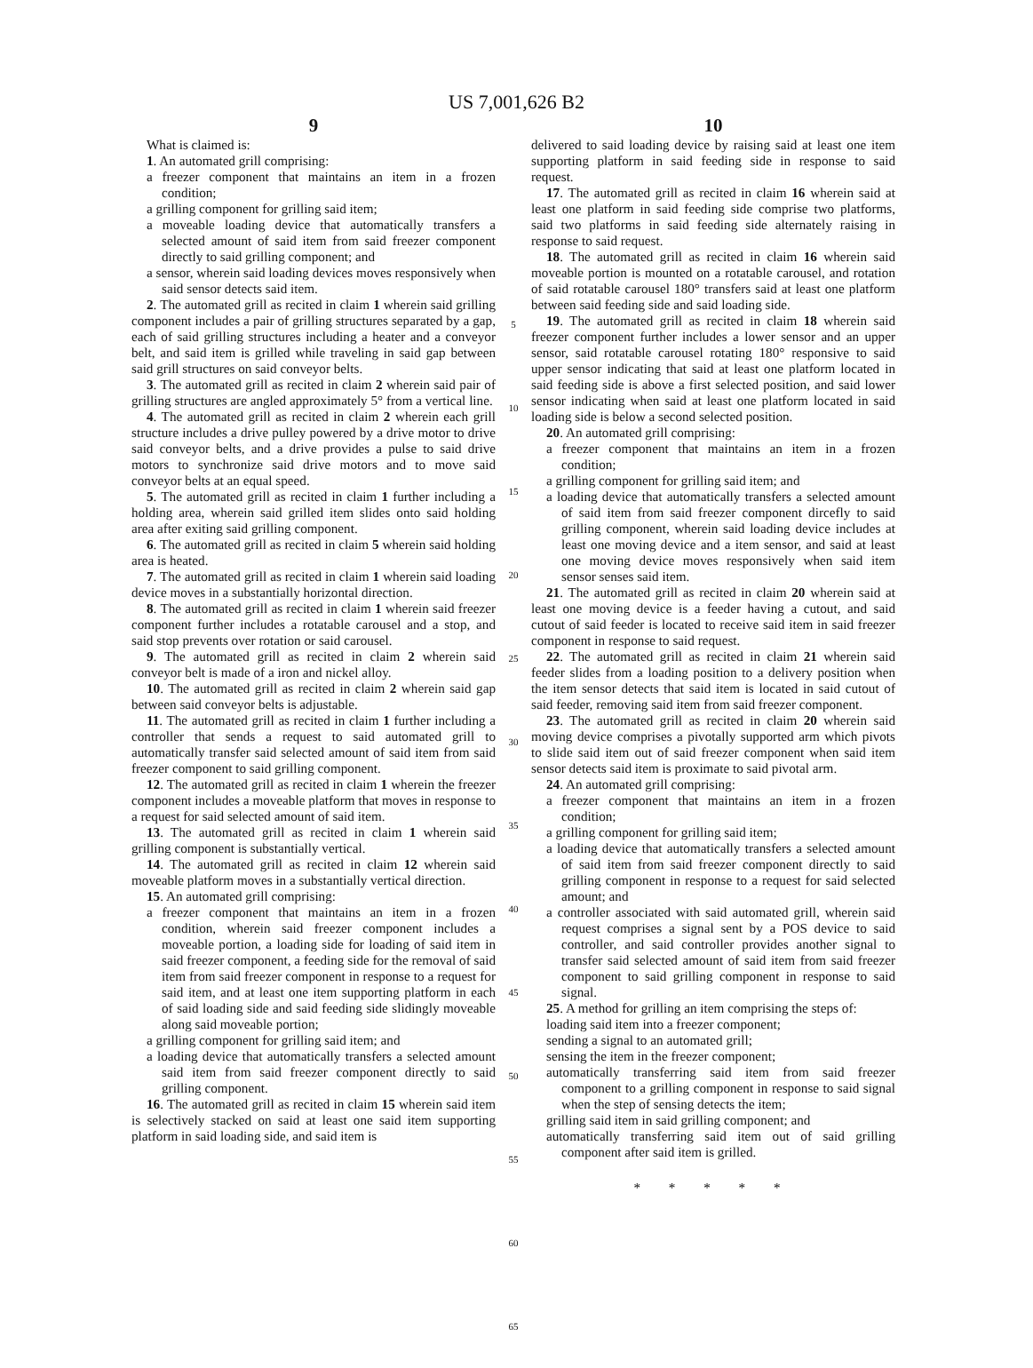US 7,001,626 B2
9
What is claimed is:
1. An automated grill comprising:
a freezer component that maintains an item in a frozen condition;
a grilling component for grilling said item;
a moveable loading device that automatically transfers a selected amount of said item from said freezer component directly to said grilling component; and
a sensor, wherein said loading devices moves responsively when said sensor detects said item.
2. The automated grill as recited in claim 1 wherein said grilling component includes a pair of grilling structures separated by a gap, each of said grilling structures including a heater and a conveyor belt, and said item is grilled while traveling in said gap between said grill structures on said conveyor belts.
3. The automated grill as recited in claim 2 wherein said pair of grilling structures are angled approximately 5° from a vertical line.
4. The automated grill as recited in claim 2 wherein each grill structure includes a drive pulley powered by a drive motor to drive said conveyor belts, and a drive provides a pulse to said drive motors to synchronize said drive motors and to move said conveyor belts at an equal speed.
5. The automated grill as recited in claim 1 further including a holding area, wherein said grilled item slides onto said holding area after exiting said grilling component.
6. The automated grill as recited in claim 5 wherein said holding area is heated.
7. The automated grill as recited in claim 1 wherein said loading device moves in a substantially horizontal direction.
8. The automated grill as recited in claim 1 wherein said freezer component further includes a rotatable carousel and a stop, and said stop prevents over rotation or said carousel.
9. The automated grill as recited in claim 2 wherein said conveyor belt is made of a iron and nickel alloy.
10. The automated grill as recited in claim 2 wherein said gap between said conveyor belts is adjustable.
11. The automated grill as recited in claim 1 further including a controller that sends a request to said automated grill to automatically transfer said selected amount of said item from said freezer component to said grilling component.
12. The automated grill as recited in claim 1 wherein the freezer component includes a moveable platform that moves in response to a request for said selected amount of said item.
13. The automated grill as recited in claim 1 wherein said grilling component is substantially vertical.
14. The automated grill as recited in claim 12 wherein said moveable platform moves in a substantially vertical direction.
15. An automated grill comprising:
a freezer component that maintains an item in a frozen condition, wherein said freezer component includes a moveable portion, a loading side for loading of said item in said freezer component, a feeding side for the removal of said item from said freezer component in response to a request for said item, and at least one item supporting platform in each of said loading side and said feeding side slidingly moveable along said moveable portion;
a grilling component for grilling said item; and
a loading device that automatically transfers a selected amount said item from said freezer component directly to said grilling component.
16. The automated grill as recited in claim 15 wherein said item is selectively stacked on said at least one said item supporting platform in said loading side, and said item is
5
10
15
20
25
30
35
40
45
50
55
60
65
10
delivered to said loading device by raising said at least one item supporting platform in said feeding side in response to said request.
17. The automated grill as recited in claim 16 wherein said at least one platform in said feeding side comprise two platforms, said two platforms in said feeding side alternately raising in response to said request.
18. The automated grill as recited in claim 16 wherein said moveable portion is mounted on a rotatable carousel, and rotation of said rotatable carousel 180° transfers said at least one platform between said feeding side and said loading side.
19. The automated grill as recited in claim 18 wherein said freezer component further includes a lower sensor and an upper sensor, said rotatable carousel rotating 180° responsive to said upper sensor indicating that said at least one platform located in said feeding side is above a first selected position, and said lower sensor indicating when said at least one platform located in said loading side is below a second selected position.
20. An automated grill comprising:
a freezer component that maintains an item in a frozen condition;
a grilling component for grilling said item; and
a loading device that automatically transfers a selected amount of said item from said freezer component dircefly to said grilling component, wherein said loading device includes at least one moving device and a item sensor, and said at least one moving device moves responsively when said item sensor senses said item.
21. The automated grill as recited in claim 20 wherein said at least one moving device is a feeder having a cutout, and said cutout of said feeder is located to receive said item in said freezer component in response to said request.
22. The automated grill as recited in claim 21 wherein said feeder slides from a loading position to a delivery position when the item sensor detects that said item is located in said cutout of said feeder, removing said item from said freezer component.
23. The automated grill as recited in claim 20 wherein said moving device comprises a pivotally supported arm which pivots to slide said item out of said freezer component when said item sensor detects said item is proximate to said pivotal arm.
24. An automated grill comprising:
a freezer component that maintains an item in a frozen condition;
a grilling component for grilling said item;
a loading device that automatically transfers a selected amount of said item from said freezer component directly to said grilling component in response to a request for said selected amount; and
a controller associated with said automated grill, wherein said request comprises a signal sent by a POS device to said controller, and said controller provides another signal to transfer said selected amount of said item from said freezer component to said grilling component in response to said signal.
25. A method for grilling an item comprising the steps of:
loading said item into a freezer component;
sending a signal to an automated grill;
sensing the item in the freezer component;
automatically transferring said item from said freezer component to a grilling component in response to said signal when the step of sensing detects the item;
grilling said item in said grilling component; and
automatically transferring said item out of said grilling component after said item is grilled.
* * * * *